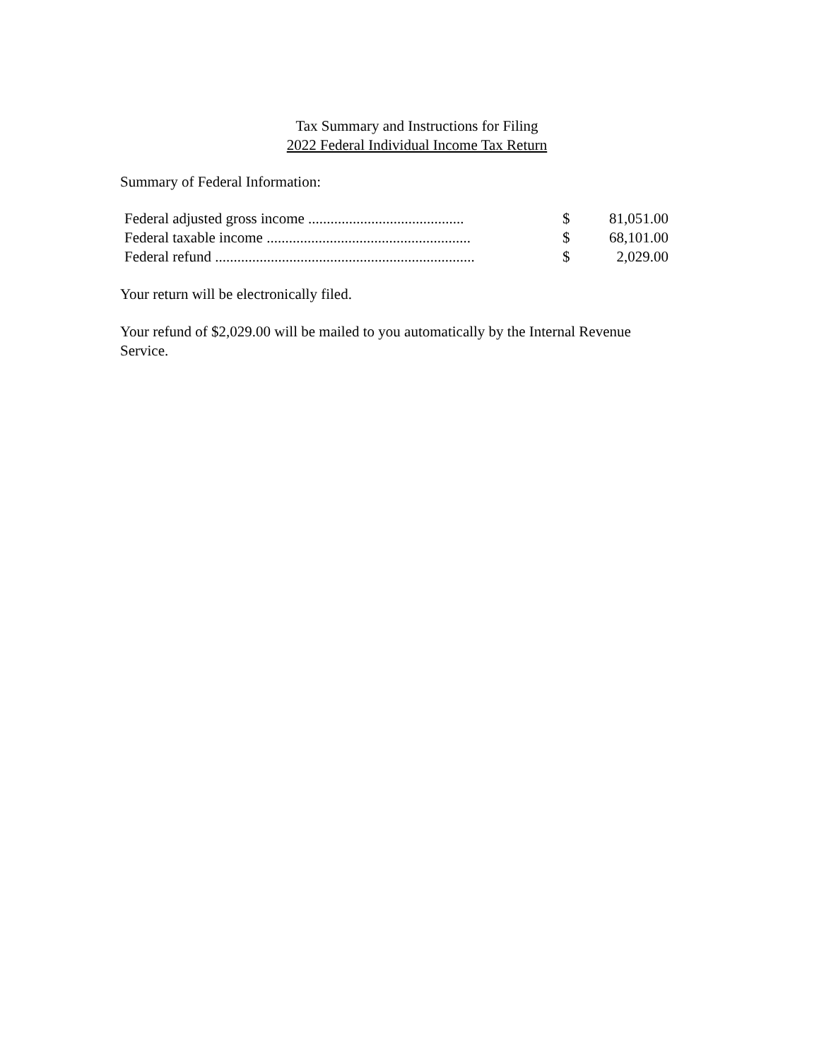Tax Summary and Instructions for Filing
2022 Federal Individual Income Tax Return
Summary of Federal Information:
| Federal adjusted gross income .......................................... | $ | 81,051.00 |
| Federal taxable income ....................................................... | $ | 68,101.00 |
| Federal refund ...................................................................... | $ | 2,029.00 |
Your return will be electronically filed.
Your refund of $2,029.00 will be mailed to you automatically by the Internal Revenue
Service.